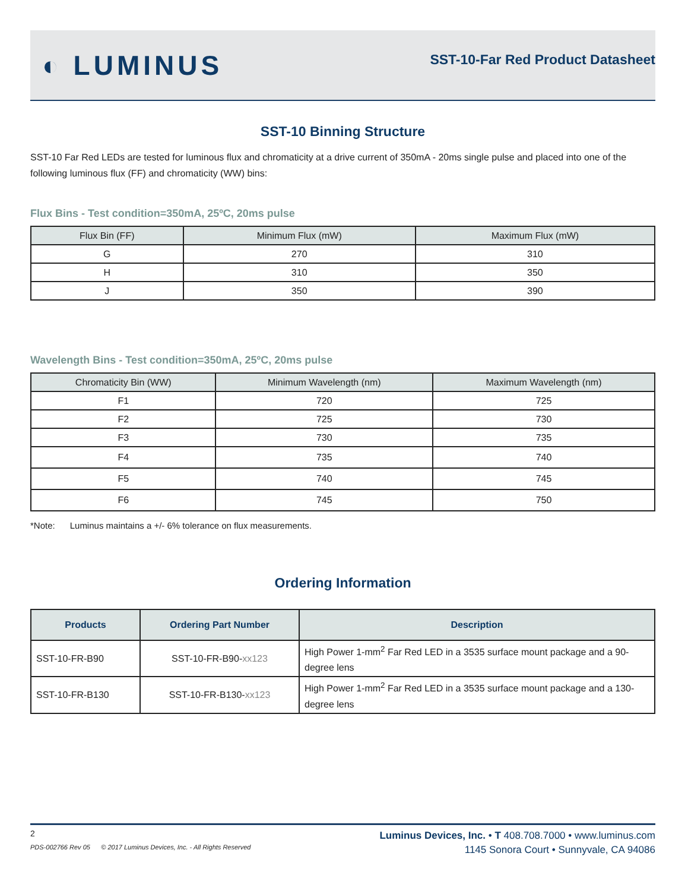◐ LUMINUS
SST-10-Far Red Product Datasheet
SST-10 Binning Structure
SST-10 Far Red LEDs are tested for luminous flux and chromaticity at a drive current of 350mA - 20ms single pulse and placed into one of the following luminous flux (FF) and chromaticity (WW) bins:
Flux Bins - Test condition=350mA, 25ºC, 20ms pulse
| Flux Bin (FF) | Minimum Flux (mW) | Maximum Flux (mW) |
| --- | --- | --- |
| G | 270 | 310 |
| H | 310 | 350 |
| J | 350 | 390 |
Wavelength Bins - Test condition=350mA, 25ºC, 20ms pulse
| Chromaticity Bin (WW) | Minimum Wavelength (nm) | Maximum Wavelength (nm) |
| --- | --- | --- |
| F1 | 720 | 725 |
| F2 | 725 | 730 |
| F3 | 730 | 735 |
| F4 | 735 | 740 |
| F5 | 740 | 745 |
| F6 | 745 | 750 |
*Note: Luminus maintains a +/- 6% tolerance on flux measurements.
Ordering Information
| Products | Ordering Part Number | Description |
| --- | --- | --- |
| SST-10-FR-B90 | SST-10-FR-B90- xx123 | High Power 1-mm<sup>2</sup> Far Red LED in a 3535 surface mount package and a 90-degree lens |
| SST-10-FR-B130 | SST-10-FR-B130- xx123 | High Power 1-mm<sup>2</sup> Far Red LED in a 3535 surface mount package and a 130-degree lens |
2
PDS-002766 Rev 05 © 2017 Luminus Devices, Inc. - All Rights Reserved
Luminus Devices, Inc. • T 408.708.7000 • www.luminus.com
1145 Sonora Court • Sunnyvale, CA 94086